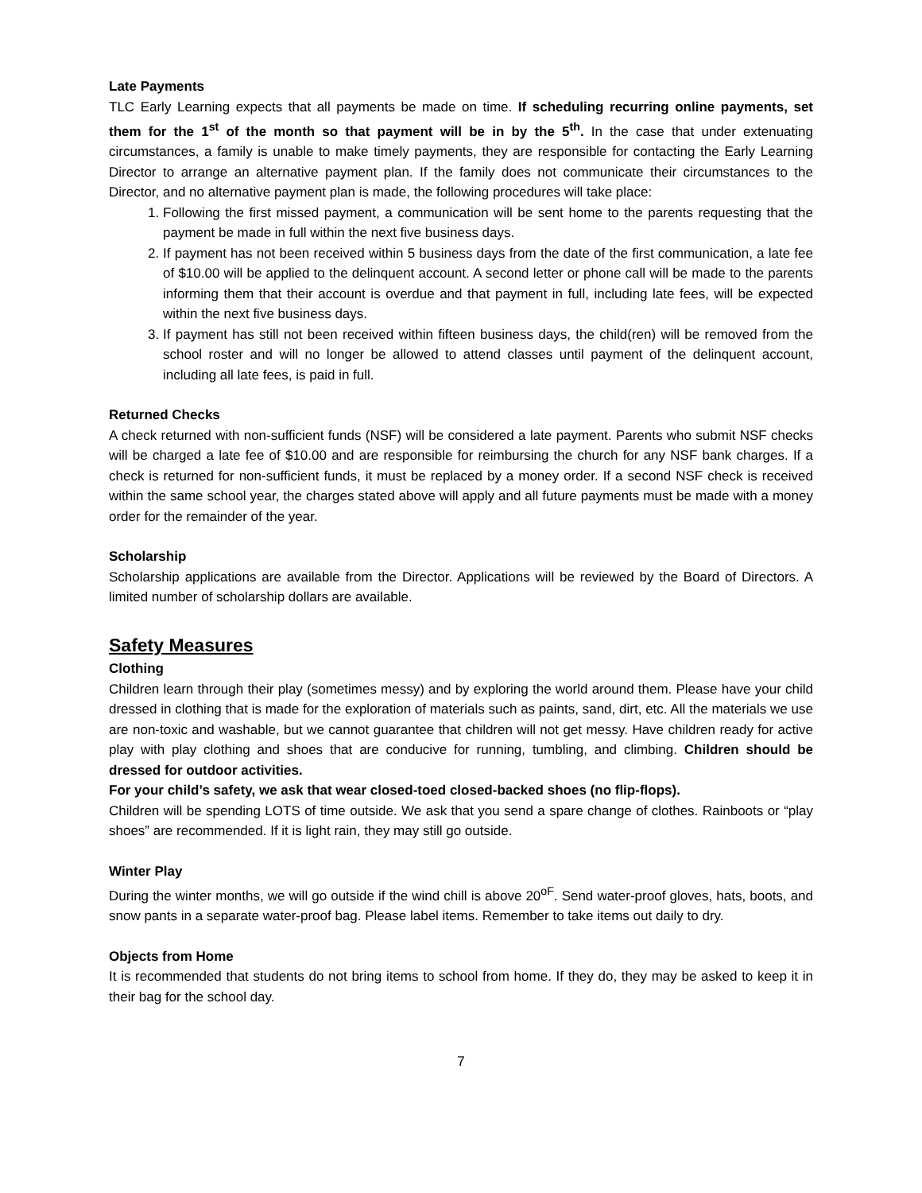Late Payments
TLC Early Learning expects that all payments be made on time. If scheduling recurring online payments, set them for the 1<sup>st</sup> of the month so that payment will be in by the 5<sup>th</sup>. In the case that under extenuating circumstances, a family is unable to make timely payments, they are responsible for contacting the Early Learning Director to arrange an alternative payment plan. If the family does not communicate their circumstances to the Director, and no alternative payment plan is made, the following procedures will take place:
1. Following the first missed payment, a communication will be sent home to the parents requesting that the payment be made in full within the next five business days.
2. If payment has not been received within 5 business days from the date of the first communication, a late fee of $10.00 will be applied to the delinquent account. A second letter or phone call will be made to the parents informing them that their account is overdue and that payment in full, including late fees, will be expected within the next five business days.
3. If payment has still not been received within fifteen business days, the child(ren) will be removed from the school roster and will no longer be allowed to attend classes until payment of the delinquent account, including all late fees, is paid in full.
Returned Checks
A check returned with non-sufficient funds (NSF) will be considered a late payment. Parents who submit NSF checks will be charged a late fee of $10.00 and are responsible for reimbursing the church for any NSF bank charges. If a check is returned for non-sufficient funds, it must be replaced by a money order. If a second NSF check is received within the same school year, the charges stated above will apply and all future payments must be made with a money order for the remainder of the year.
Scholarship
Scholarship applications are available from the Director. Applications will be reviewed by the Board of Directors. A limited number of scholarship dollars are available.
Safety Measures
Clothing
Children learn through their play (sometimes messy) and by exploring the world around them. Please have your child dressed in clothing that is made for the exploration of materials such as paints, sand, dirt, etc. All the materials we use are non-toxic and washable, but we cannot guarantee that children will not get messy. Have children ready for active play with play clothing and shoes that are conducive for running, tumbling, and climbing. Children should be dressed for outdoor activities.
For your child’s safety, we ask that wear closed-toed closed-backed shoes (no flip-flops).
Children will be spending LOTS of time outside. We ask that you send a spare change of clothes. Rainboots or “play shoes” are recommended. If it is light rain, they may still go outside.
Winter Play
During the winter months, we will go outside if the wind chill is above 20<sup>oF</sup>. Send water-proof gloves, hats, boots, and snow pants in a separate water-proof bag. Please label items. Remember to take items out daily to dry.
Objects from Home
It is recommended that students do not bring items to school from home. If they do, they may be asked to keep it in their bag for the school day.
7